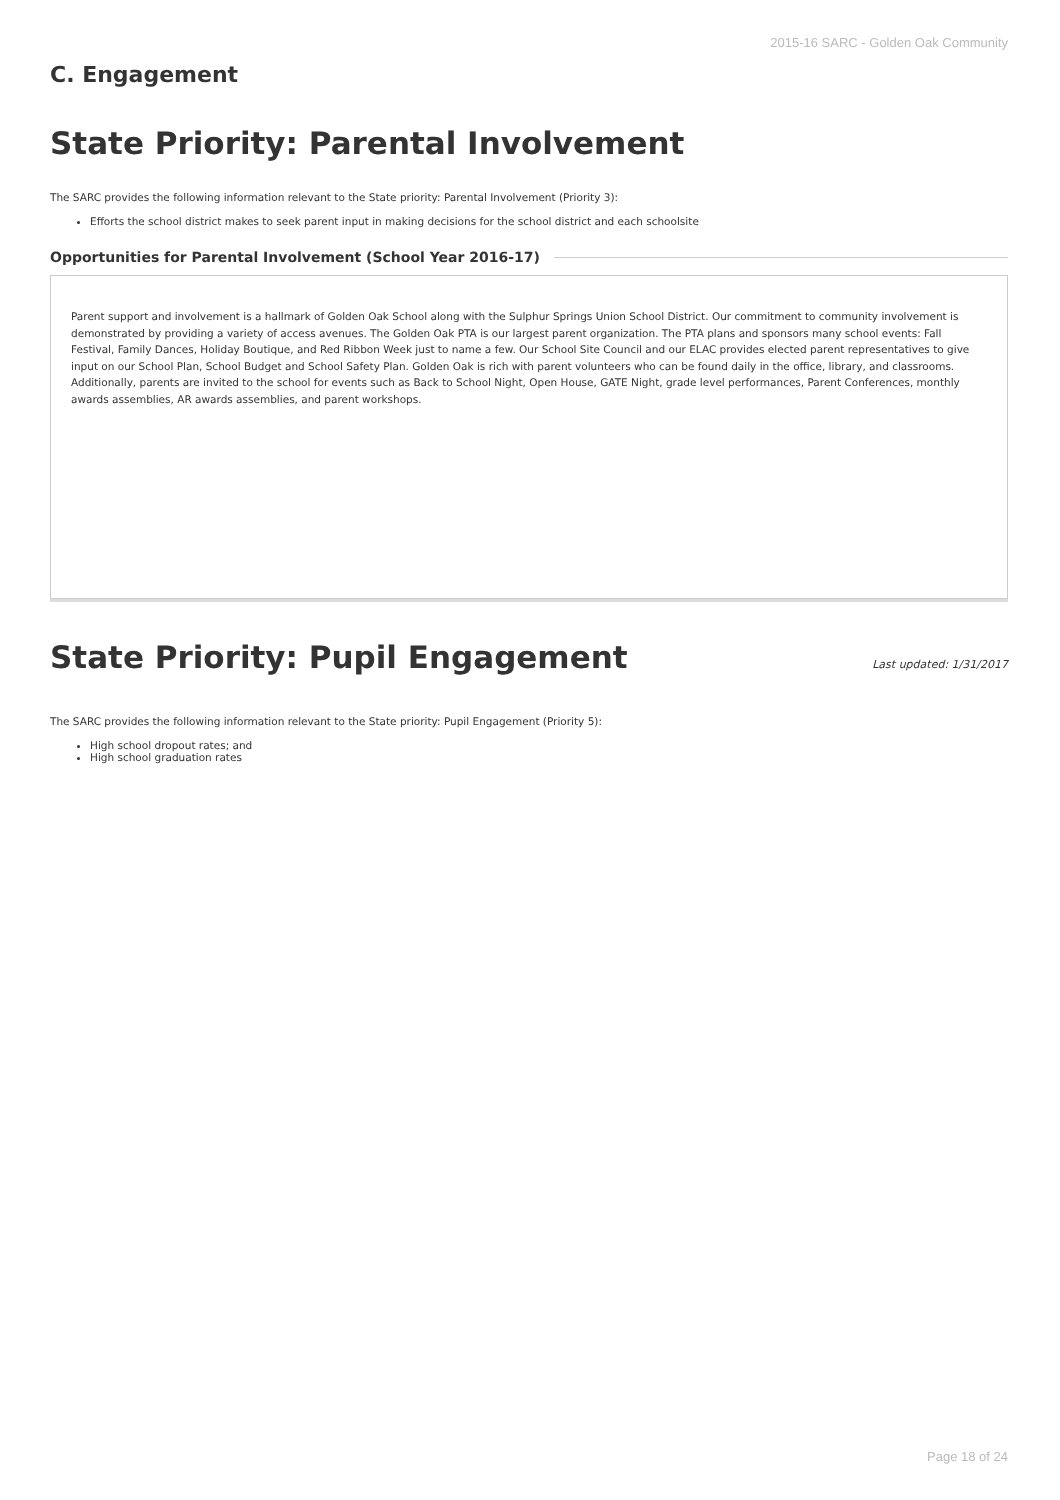2015-16 SARC - Golden Oak Community
C. Engagement
State Priority: Parental Involvement
The SARC provides the following information relevant to the State priority: Parental Involvement (Priority 3):
Efforts the school district makes to seek parent input in making decisions for the school district and each schoolsite
Opportunities for Parental Involvement (School Year 2016-17)
Parent support and involvement is a hallmark of Golden Oak School along with the Sulphur Springs Union School District. Our commitment to community involvement is demonstrated by providing a variety of access avenues. The Golden Oak PTA is our largest parent organization. The PTA plans and sponsors many school events: Fall Festival, Family Dances, Holiday Boutique, and Red Ribbon Week just to name a few. Our School Site Council and our ELAC provides elected parent representatives to give input on our School Plan, School Budget and School Safety Plan. Golden Oak is rich with parent volunteers who can be found daily in the office, library, and classrooms. Additionally, parents are invited to the school for events such as Back to School Night, Open House, GATE Night, grade level performances, Parent Conferences, monthly awards assemblies, AR awards assemblies, and parent workshops.
State Priority: Pupil Engagement
Last updated: 1/31/2017
The SARC provides the following information relevant to the State priority: Pupil Engagement (Priority 5):
High school dropout rates; and
High school graduation rates
Page 18 of 24